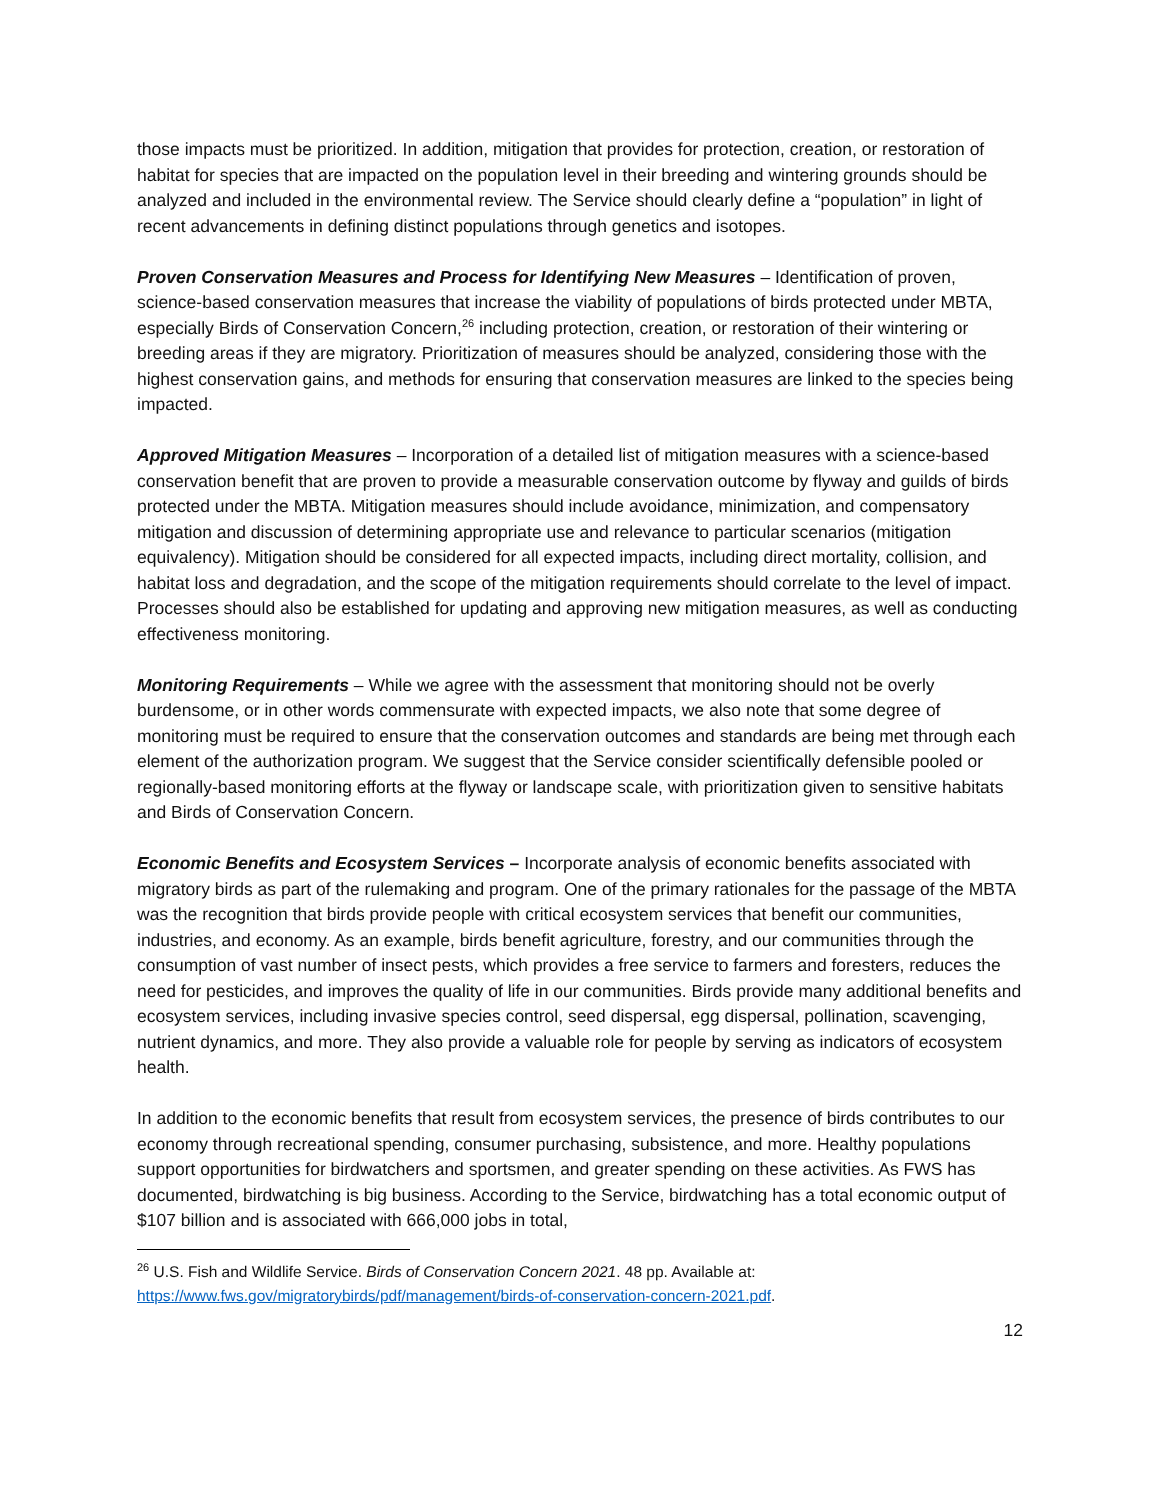those impacts must be prioritized. In addition, mitigation that provides for protection, creation, or restoration of habitat for species that are impacted on the population level in their breeding and wintering grounds should be analyzed and included in the environmental review. The Service should clearly define a “population” in light of recent advancements in defining distinct populations through genetics and isotopes.
Proven Conservation Measures and Process for Identifying New Measures – Identification of proven, science-based conservation measures that increase the viability of populations of birds protected under MBTA, especially Birds of Conservation Concern,<sup>26</sup> including protection, creation, or restoration of their wintering or breeding areas if they are migratory. Prioritization of measures should be analyzed, considering those with the highest conservation gains, and methods for ensuring that conservation measures are linked to the species being impacted.
Approved Mitigation Measures – Incorporation of a detailed list of mitigation measures with a science-based conservation benefit that are proven to provide a measurable conservation outcome by flyway and guilds of birds protected under the MBTA. Mitigation measures should include avoidance, minimization, and compensatory mitigation and discussion of determining appropriate use and relevance to particular scenarios (mitigation equivalency). Mitigation should be considered for all expected impacts, including direct mortality, collision, and habitat loss and degradation, and the scope of the mitigation requirements should correlate to the level of impact. Processes should also be established for updating and approving new mitigation measures, as well as conducting effectiveness monitoring.
Monitoring Requirements – While we agree with the assessment that monitoring should not be overly burdensome, or in other words commensurate with expected impacts, we also note that some degree of monitoring must be required to ensure that the conservation outcomes and standards are being met through each element of the authorization program. We suggest that the Service consider scientifically defensible pooled or regionally-based monitoring efforts at the flyway or landscape scale, with prioritization given to sensitive habitats and Birds of Conservation Concern.
Economic Benefits and Ecosystem Services – Incorporate analysis of economic benefits associated with migratory birds as part of the rulemaking and program. One of the primary rationales for the passage of the MBTA was the recognition that birds provide people with critical ecosystem services that benefit our communities, industries, and economy. As an example, birds benefit agriculture, forestry, and our communities through the consumption of vast number of insect pests, which provides a free service to farmers and foresters, reduces the need for pesticides, and improves the quality of life in our communities. Birds provide many additional benefits and ecosystem services, including invasive species control, seed dispersal, egg dispersal, pollination, scavenging, nutrient dynamics, and more. They also provide a valuable role for people by serving as indicators of ecosystem health.
In addition to the economic benefits that result from ecosystem services, the presence of birds contributes to our economy through recreational spending, consumer purchasing, subsistence, and more. Healthy populations support opportunities for birdwatchers and sportsmen, and greater spending on these activities. As FWS has documented, birdwatching is big business. According to the Service, birdwatching has a total economic output of $107 billion and is associated with 666,000 jobs in total,
<sup>26</sup> U.S. Fish and Wildlife Service. Birds of Conservation Concern 2021. 48 pp. Available at: https://www.fws.gov/migratorybirds/pdf/management/birds-of-conservation-concern-2021.pdf.
12